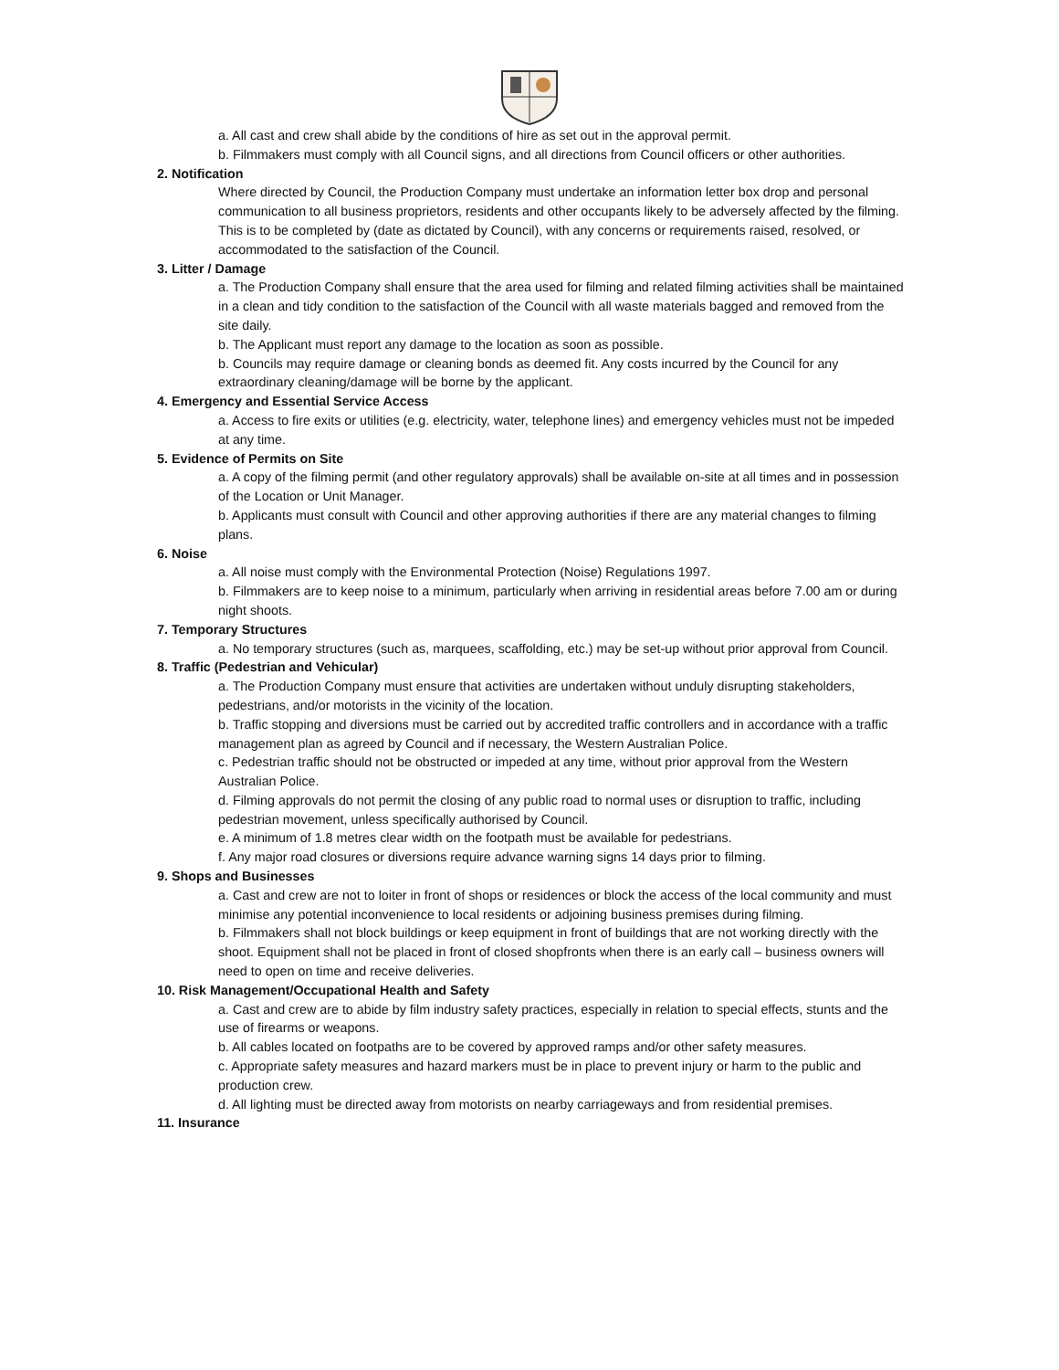a. All cast and crew shall abide by the conditions of hire as set out in the approval permit.
b. Filmmakers must comply with all Council signs, and all directions from Council officers or other authorities.
2. Notification
Where directed by Council, the Production Company must undertake an information letter box drop and personal communication to all business proprietors, residents and other occupants likely to be adversely affected by the filming. This is to be completed by (date as dictated by Council), with any concerns or requirements raised, resolved, or accommodated to the satisfaction of the Council.
3. Litter / Damage
a. The Production Company shall ensure that the area used for filming and related filming activities shall be maintained in a clean and tidy condition to the satisfaction of the Council with all waste materials bagged and removed from the site daily.
b. The Applicant must report any damage to the location as soon as possible.
b. Councils may require damage or cleaning bonds as deemed fit. Any costs incurred by the Council for any extraordinary cleaning/damage will be borne by the applicant.
4. Emergency and Essential Service Access
a. Access to fire exits or utilities (e.g. electricity, water, telephone lines) and emergency vehicles must not be impeded at any time.
5. Evidence of Permits on Site
a. A copy of the filming permit (and other regulatory approvals) shall be available on-site at all times and in possession of the Location or Unit Manager.
b. Applicants must consult with Council and other approving authorities if there are any material changes to filming plans.
6. Noise
a. All noise must comply with the Environmental Protection (Noise) Regulations 1997.
b. Filmmakers are to keep noise to a minimum, particularly when arriving in residential areas before 7.00 am or during night shoots.
7. Temporary Structures
a. No temporary structures (such as, marquees, scaffolding, etc.) may be set-up without prior approval from Council.
8. Traffic (Pedestrian and Vehicular)
a. The Production Company must ensure that activities are undertaken without unduly disrupting stakeholders, pedestrians, and/or motorists in the vicinity of the location.
b. Traffic stopping and diversions must be carried out by accredited traffic controllers and in accordance with a traffic management plan as agreed by Council and if necessary, the Western Australian Police.
c. Pedestrian traffic should not be obstructed or impeded at any time, without prior approval from the Western Australian Police.
d. Filming approvals do not permit the closing of any public road to normal uses or disruption to traffic, including pedestrian movement, unless specifically authorised by Council.
e. A minimum of 1.8 metres clear width on the footpath must be available for pedestrians.
f. Any major road closures or diversions require advance warning signs 14 days prior to filming.
9. Shops and Businesses
a. Cast and crew are not to loiter in front of shops or residences or block the access of the local community and must minimise any potential inconvenience to local residents or adjoining business premises during filming.
b. Filmmakers shall not block buildings or keep equipment in front of buildings that are not working directly with the shoot. Equipment shall not be placed in front of closed shopfronts when there is an early call – business owners will need to open on time and receive deliveries.
10. Risk Management/Occupational Health and Safety
a. Cast and crew are to abide by film industry safety practices, especially in relation to special effects, stunts and the use of firearms or weapons.
b. All cables located on footpaths are to be covered by approved ramps and/or other safety measures.
c. Appropriate safety measures and hazard markers must be in place to prevent injury or harm to the public and production crew.
d. All lighting must be directed away from motorists on nearby carriageways and from residential premises.
11. Insurance